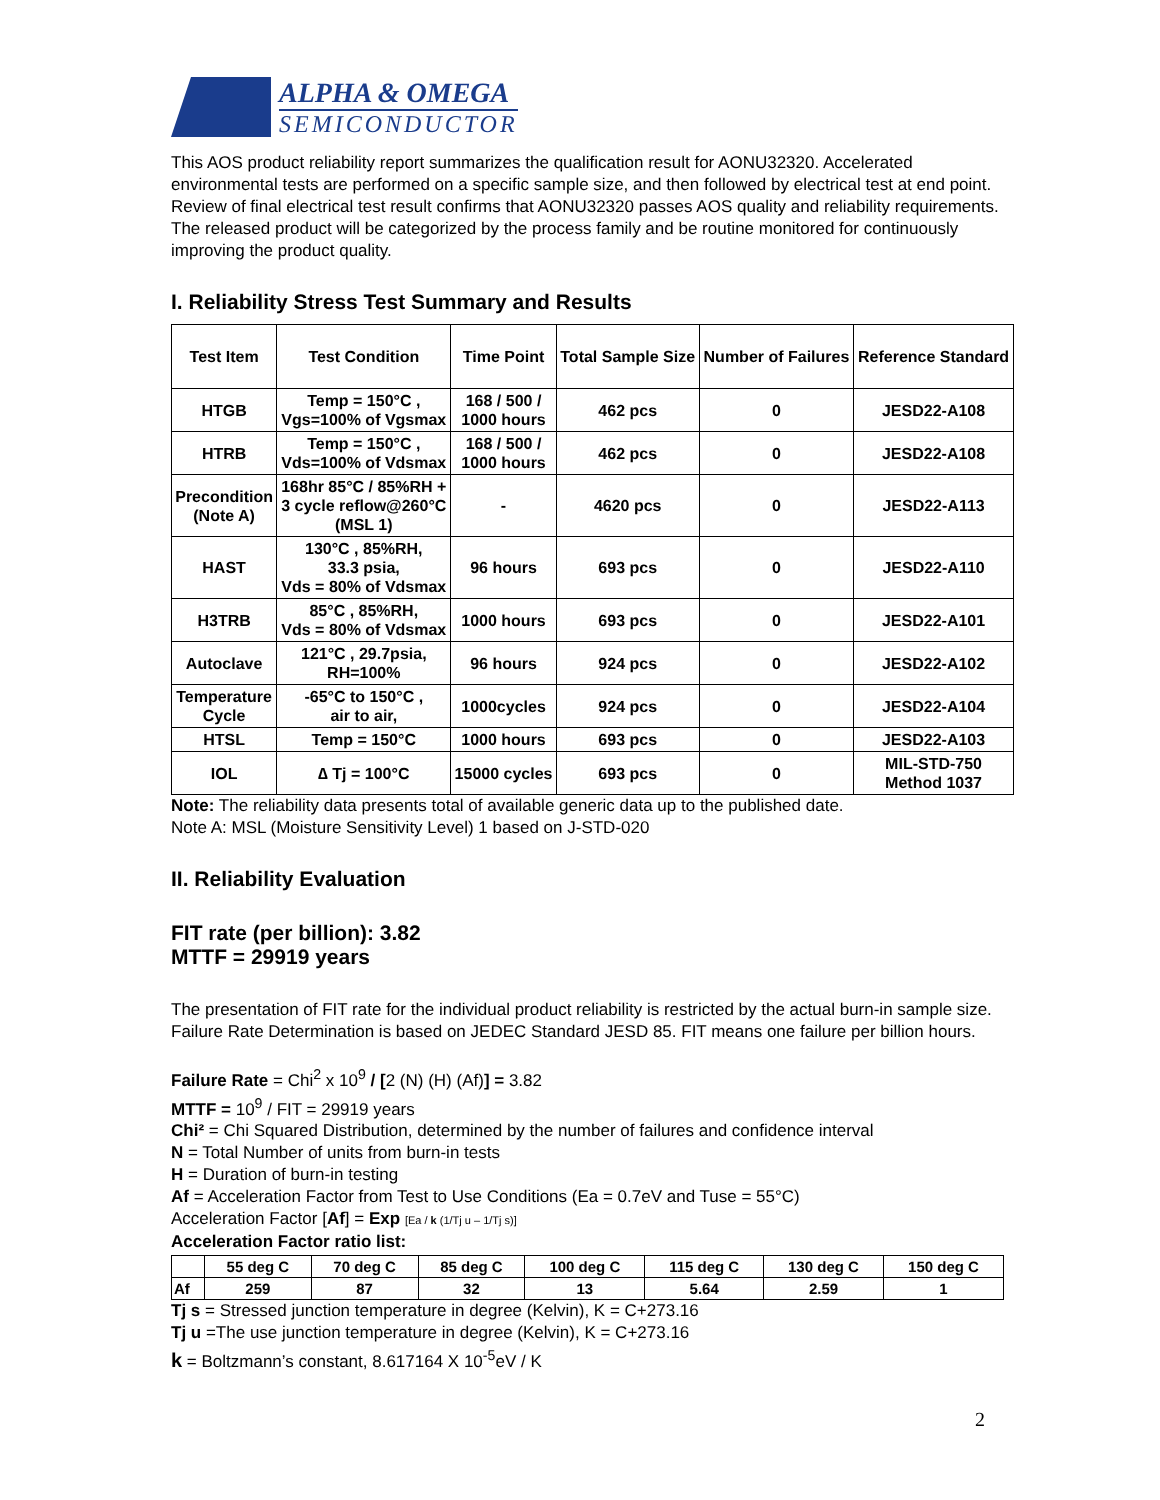ALPHA & OMEGA
SEMICONDUCTOR
This AOS product reliability report summarizes the qualification result for AONU32320. Accelerated environmental tests are performed on a specific sample size, and then followed by electrical test at end point. Review of final electrical test result confirms that AONU32320 passes AOS quality and reliability requirements. The released product will be categorized by the process family and be routine monitored for continuously improving the product quality.
I. Reliability Stress Test Summary and Results
| Test Item | Test Condition | Time Point | Total Sample Size | Number of Failures | Reference Standard |
| --- | --- | --- | --- | --- | --- |
| HTGB | Temp = 150°C , Vgs=100% of Vgsmax | 168 / 500 / 1000 hours | 462 pcs | 0 | JESD22-A108 |
| HTRB | Temp = 150°C , Vds=100% of Vdsmax | 168 / 500 / 1000 hours | 462 pcs | 0 | JESD22-A108 |
| Precondition (Note A) | 168hr 85°C / 85%RH + 3 cycle reflow@260°C (MSL 1) | - | 4620 pcs | 0 | JESD22-A113 |
| HAST | 130°C , 85%RH, 33.3 psia, Vds = 80% of Vdsmax | 96 hours | 693 pcs | 0 | JESD22-A110 |
| H3TRB | 85°C , 85%RH, Vds = 80% of Vdsmax | 1000 hours | 693 pcs | 0 | JESD22-A101 |
| Autoclave | 121°C , 29.7psia, RH=100% | 96 hours | 924 pcs | 0 | JESD22-A102 |
| Temperature Cycle | -65°C to 150°C , air to air, | 1000cycles | 924 pcs | 0 | JESD22-A104 |
| HTSL | Temp = 150°C | 1000 hours | 693 pcs | 0 | JESD22-A103 |
| IOL | ∆ Tj = 100°C | 15000 cycles | 693 pcs | 0 | MIL-STD-750 Method 1037 |
Note: The reliability data presents total of available generic data up to the published date.
Note A: MSL (Moisture Sensitivity Level) 1 based on J-STD-020
II. Reliability Evaluation
FIT rate (per billion): 3.82
MTTF = 29919 years
The presentation of FIT rate for the individual product reliability is restricted by the actual burn-in sample size. Failure Rate Determination is based on JEDEC Standard JESD 85. FIT means one failure per billion hours.
Failure Rate = Chi<sup>2</sup> x 10<sup>9</sup> / [2 (N) (H) (Af)] = 3.82
MTTF = 10<sup>9</sup> / FIT = 29919 years
Chi² = Chi Squared Distribution, determined by the number of failures and confidence interval
N = Total Number of units from burn-in tests
H = Duration of burn-in testing
Af = Acceleration Factor from Test to Use Conditions (Ea = 0.7eV and Tuse = 55°C)
Acceleration Factor [Af] = Exp [Ea / k (1/Tj u – 1/Tj s)]
Acceleration Factor ratio list:
| | 55 deg C | 70 deg C | 85 deg C | 100 deg C | 115 deg C | 130 deg C | 150 deg C |
| --- | --- | --- | --- | --- | --- | --- | --- |
| Af | 259 | 87 | 32 | 13 | 5.64 | 2.59 | 1 |
Tj s = Stressed junction temperature in degree (Kelvin), K = C+273.16
Tj u =The use junction temperature in degree (Kelvin), K = C+273.16
k = Boltzmann’s constant, 8.617164 X 10<sup>-5</sup>eV / K
2